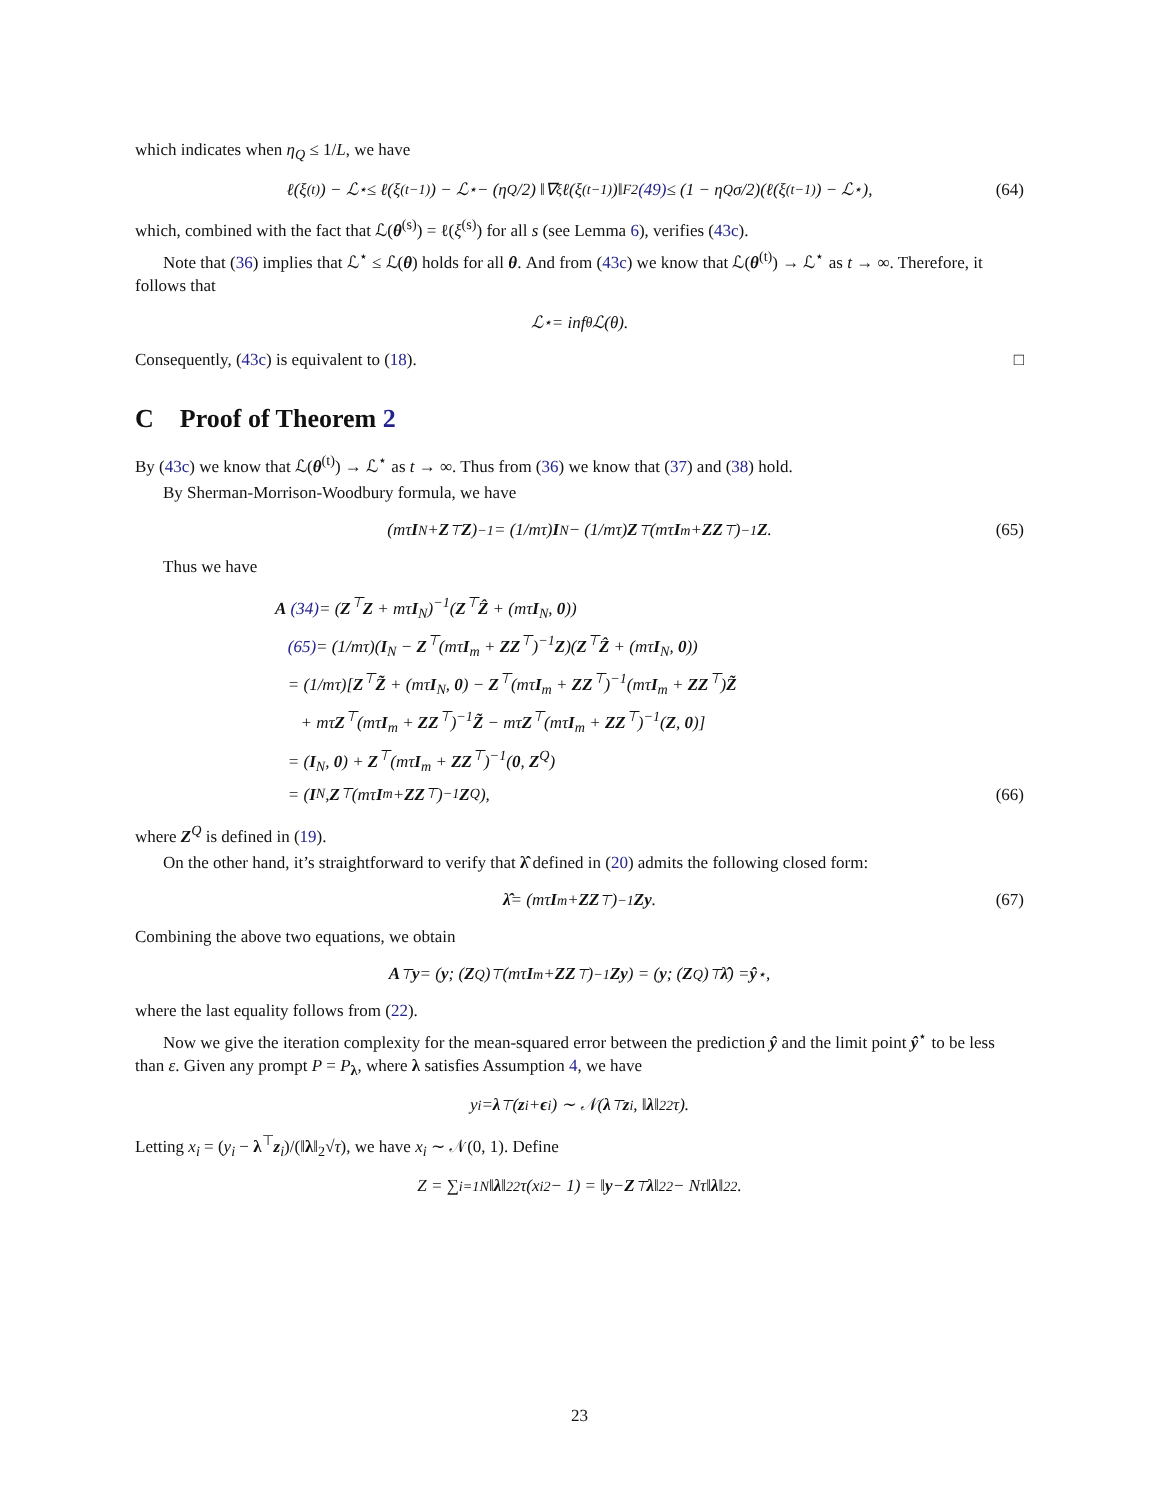which indicates when η<sub>Q</sub> ≤ 1/L, we have
ℓ(ξ<sup>(t)</sup>) − ℒ<sup>⋆</sup> ≤ ℓ(ξ<sup>(t−1)</sup>) − ℒ<sup>⋆</sup> − (η<sub>Q</sub>/2) ‖∇<sub>ξ</sub>ℓ(ξ<sup>(t−1)</sup>)‖<sub>F</sub><sup>2</sup> (49) ≤ (1 − η<sub>Q</sub>σ/2)(ℓ(ξ<sup>(t−1)</sup>) − ℒ<sup>⋆</sup>), (64)
which, combined with the fact that ℒ(θ<sup>(s)</sup>) = ℓ(ξ<sup>(s)</sup>) for all s (see Lemma 6), verifies (43c).
Note that (36) implies that ℒ<sup>⋆</sup> ≤ ℒ(θ) holds for all θ. And from (43c) we know that ℒ(θ<sup>(t)</sup>) → ℒ<sup>⋆</sup> as t → ∞. Therefore, it follows that
ℒ<sup>⋆</sup> = inf<sub>θ</sub> ℒ(θ).
Consequently, (43c) is equivalent to (18). □
C Proof of Theorem 2
By (43c) we know that ℒ(θ<sup>(t)</sup>) → ℒ<sup>⋆</sup> as t → ∞. Thus from (36) we know that (37) and (38) hold.
By Sherman-Morrison-Woodbury formula, we have
(mτ I<sub>N</sub> + Z<sup>⊤</sup> Z)<sup>−1</sup> = (1/mτ) I<sub>N</sub> − (1/mτ) Z<sup>⊤</sup>(mτ I<sub>m</sub> + ZZ<sup>⊤</sup>)<sup>−1</sup> Z. (65)
Thus we have
A (34)= (Z<sup>⊤</sup>Z + mτI<sub>N</sub>)<sup>−1</sup>(Z<sup>⊤</sup>Ẑ + (mτI<sub>N</sub>, 0))
(65)= (1/mτ)(I<sub>N</sub> − Z<sup>⊤</sup>(mτI<sub>m</sub> + ZZ<sup>⊤</sup>)<sup>−1</sup>Z)(Z<sup>⊤</sup>Ẑ + (mτI<sub>N</sub>, 0))
= (1/mτ)[Z<sup>⊤</sup>Z̃ + (mτI<sub>N</sub>, 0) − Z<sup>⊤</sup>(mτI<sub>m</sub> + ZZ<sup>⊤</sup>)<sup>−1</sup>(mτI<sub>m</sub> + ZZ<sup>⊤</sup>)Z̃
+ mτZ<sup>⊤</sup>(mτI<sub>m</sub> + ZZ<sup>⊤</sup>)<sup>−1</sup>Z̃ − mτZ<sup>⊤</sup>(mτI<sub>m</sub> + ZZ<sup>⊤</sup>)<sup>−1</sup>(Z, 0)]
= (I<sub>N</sub>, 0) + Z<sup>⊤</sup>(mτI<sub>m</sub> + ZZ<sup>⊤</sup>)<sup>−1</sup>(0, Z<sup>Q</sup>)
= (I<sub>N</sub>, Z<sup>⊤</sup>(mτ I<sub>m</sub> + ZZ<sup>⊤</sup>)<sup>−1</sup> Z<sup>Q</sup>), (66)
where Z<sup>Q</sup> is defined in (19).
On the other hand, it’s straightforward to verify that λ̂ defined in (20) admits the following closed form:
λ̂ = (mτ I<sub>m</sub> + ZZ<sup>⊤</sup>)<sup>−1</sup> Zy. (67)
Combining the above two equations, we obtain
A<sup>⊤</sup> y = ( y ; (Z<sup>Q</sup>)<sup>⊤</sup>(mτ I<sub>m</sub> + ZZ<sup>⊤</sup>)<sup>−1</sup> Zy ) = ( y ; (Z<sup>Q</sup>)<sup>⊤</sup> λ̂ ) = ŷ<sup>⋆</sup>,
where the last equality follows from (22).
Now we give the iteration complexity for the mean-squared error between the prediction ŷ and the limit point ŷ<sup>⋆</sup> to be less than ε. Given any prompt P = P<sub>λ</sub>, where λ satisfies Assumption 4, we have
y<sub>i</sub> = λ<sup>⊤</sup>(z<sub>i</sub> + ϵ<sub>i</sub>) ∼ 𝒩(λ<sup>⊤</sup> z<sub>i</sub>, ‖ λ ‖<sub>2</sub><sup>2</sup>τ).
Letting x<sub>i</sub> = (y<sub>i</sub> − λ<sup>⊤</sup>z<sub>i</sub>)/(‖λ‖<sub>2</sub>√τ), we have x<sub>i</sub> ∼ 𝒩(0, 1). Define
Z = ∑<sub>i=1</sub><sup>N</sup> ‖ λ ‖<sub>2</sub><sup>2</sup>τ(x<sub>i</sub><sup>2</sup> − 1) = ‖ y − Z<sup>⊤</sup> λ ‖<sub>2</sub><sup>2</sup> − Nτ‖ λ ‖<sub>2</sub><sup>2</sup>.
23